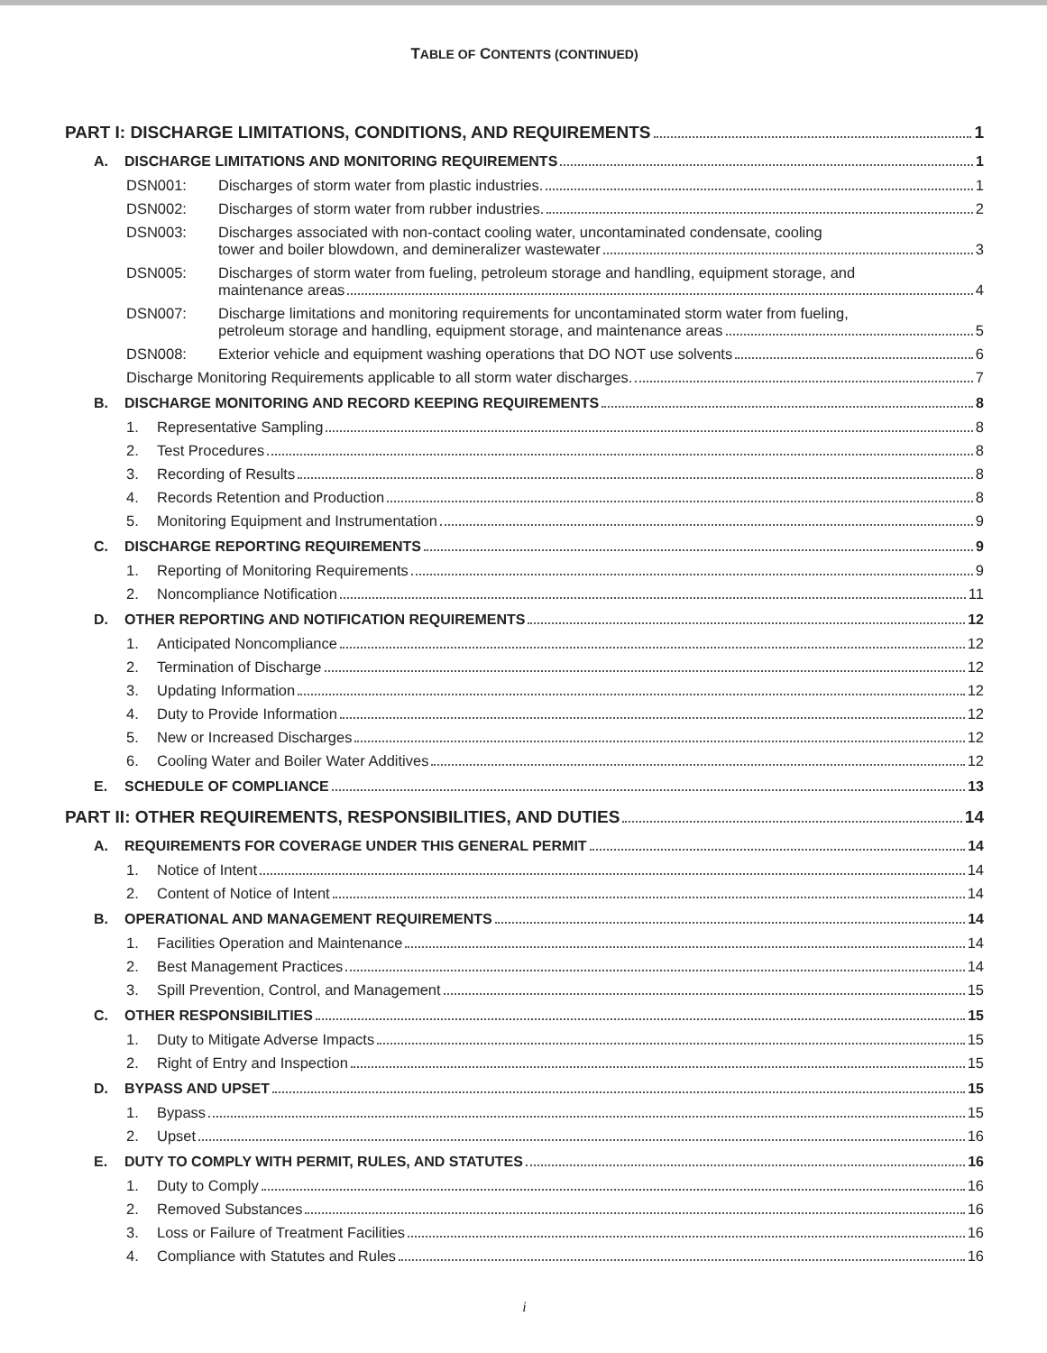TABLE OF CONTENTS (CONTINUED)
PART I: DISCHARGE LIMITATIONS, CONDITIONS, AND REQUIREMENTS 1
A. DISCHARGE LIMITATIONS AND MONITORING REQUIREMENTS 1
DSN001: Discharges of storm water from plastic industries. 1
DSN002: Discharges of storm water from rubber industries. 2
DSN003: Discharges associated with non-contact cooling water, uncontaminated condensate, cooling
tower and boiler blowdown, and demineralizer wastewater 3
DSN005: Discharges of storm water from fueling, petroleum storage and handling, equipment storage, and
maintenance areas 4
DSN007: Discharge limitations and monitoring requirements for uncontaminated storm water from fueling,
petroleum storage and handling, equipment storage, and maintenance areas 5
DSN008: Exterior vehicle and equipment washing operations that DO NOT use solvents 6
Discharge Monitoring Requirements applicable to all storm water discharges. 7
B. DISCHARGE MONITORING AND RECORD KEEPING REQUIREMENTS 8
1. Representative Sampling 8
2. Test Procedures 8
3. Recording of Results 8
4. Records Retention and Production 8
5. Monitoring Equipment and Instrumentation 9
C. DISCHARGE REPORTING REQUIREMENTS 9
1. Reporting of Monitoring Requirements 9
2. Noncompliance Notification 11
D. OTHER REPORTING AND NOTIFICATION REQUIREMENTS 12
1. Anticipated Noncompliance 12
2. Termination of Discharge 12
3. Updating Information 12
4. Duty to Provide Information 12
5. New or Increased Discharges 12
6. Cooling Water and Boiler Water Additives 12
E. SCHEDULE OF COMPLIANCE 13
PART II: OTHER REQUIREMENTS, RESPONSIBILITIES, AND DUTIES 14
A. REQUIREMENTS FOR COVERAGE UNDER THIS GENERAL PERMIT 14
1. Notice of Intent 14
2. Content of Notice of Intent 14
B. OPERATIONAL AND MANAGEMENT REQUIREMENTS 14
1. Facilities Operation and Maintenance 14
2. Best Management Practices 14
3. Spill Prevention, Control, and Management 15
C. OTHER RESPONSIBILITIES 15
1. Duty to Mitigate Adverse Impacts 15
2. Right of Entry and Inspection 15
D. BYPASS AND UPSET 15
1. Bypass 15
2. Upset 16
E. DUTY TO COMPLY WITH PERMIT, RULES, AND STATUTES 16
1. Duty to Comply 16
2. Removed Substances 16
3. Loss or Failure of Treatment Facilities 16
4. Compliance with Statutes and Rules 16
i